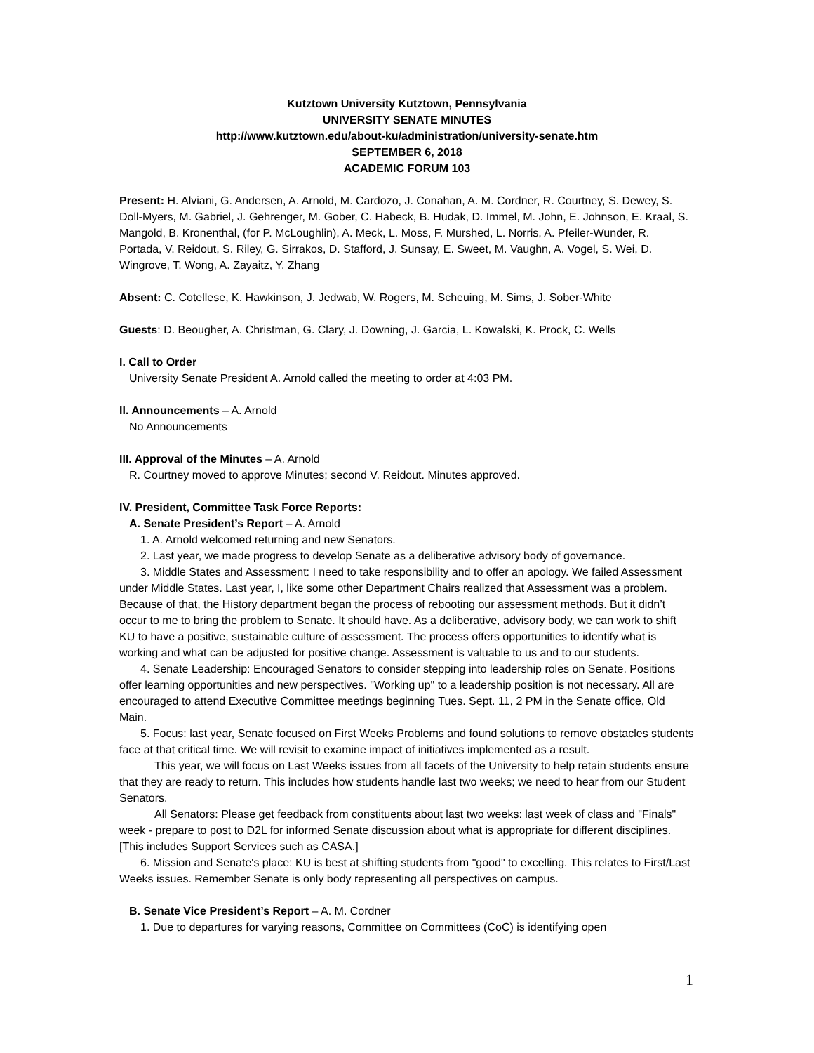Kutztown University Kutztown, Pennsylvania
UNIVERSITY SENATE MINUTES
http://www.kutztown.edu/about-ku/administration/university-senate.htm
SEPTEMBER 6, 2018
ACADEMIC FORUM 103
Present: H. Alviani, G. Andersen, A. Arnold, M. Cardozo, J. Conahan, A. M. Cordner, R. Courtney, S. Dewey, S. Doll-Myers, M. Gabriel, J. Gehrenger, M. Gober, C. Habeck, B. Hudak, D. Immel, M. John, E. Johnson, E. Kraal, S. Mangold, B. Kronenthal, (for P. McLoughlin), A. Meck, L. Moss, F. Murshed, L. Norris, A. Pfeiler-Wunder, R. Portada, V. Reidout, S. Riley, G. Sirrakos, D. Stafford, J. Sunsay, E. Sweet, M. Vaughn, A. Vogel, S. Wei, D. Wingrove, T. Wong, A. Zayaitz, Y. Zhang
Absent: C. Cotellese, K. Hawkinson, J. Jedwab, W. Rogers, M. Scheuing, M. Sims, J. Sober-White
Guests: D. Beougher, A. Christman, G. Clary, J. Downing, J. Garcia, L. Kowalski, K. Prock, C. Wells
I. Call to Order
University Senate President A. Arnold called the meeting to order at 4:03 PM.
II. Announcements – A. Arnold
No Announcements
III. Approval of the Minutes – A. Arnold
R. Courtney moved to approve Minutes; second V. Reidout. Minutes approved.
IV. President, Committee Task Force Reports:
A. Senate President’s Report – A. Arnold
1. A. Arnold welcomed returning and new Senators.
2. Last year, we made progress to develop Senate as a deliberative advisory body of governance.
3. Middle States and Assessment: I need to take responsibility and to offer an apology. We failed Assessment under Middle States. Last year, I, like some other Department Chairs realized that Assessment was a problem. Because of that, the History department began the process of rebooting our assessment methods. But it didn’t occur to me to bring the problem to Senate. It should have. As a deliberative, advisory body, we can work to shift KU to have a positive, sustainable culture of assessment. The process offers opportunities to identify what is working and what can be adjusted for positive change. Assessment is valuable to us and to our students.
4. Senate Leadership: Encouraged Senators to consider stepping into leadership roles on Senate. Positions offer learning opportunities and new perspectives. "Working up" to a leadership position is not necessary. All are encouraged to attend Executive Committee meetings beginning Tues. Sept. 11, 2 PM in the Senate office, Old Main.
5. Focus: last year, Senate focused on First Weeks Problems and found solutions to remove obstacles students face at that critical time. We will revisit to examine impact of initiatives implemented as a result.
This year, we will focus on Last Weeks issues from all facets of the University to help retain students ensure that they are ready to return. This includes how students handle last two weeks; we need to hear from our Student Senators.
All Senators: Please get feedback from constituents about last two weeks: last week of class and "Finals" week - prepare to post to D2L for informed Senate discussion about what is appropriate for different disciplines. [This includes Support Services such as CASA.]
6. Mission and Senate's place: KU is best at shifting students from "good" to excelling. This relates to First/Last Weeks issues. Remember Senate is only body representing all perspectives on campus.
B. Senate Vice President’s Report – A. M. Cordner
1. Due to departures for varying reasons, Committee on Committees (CoC) is identifying open
1